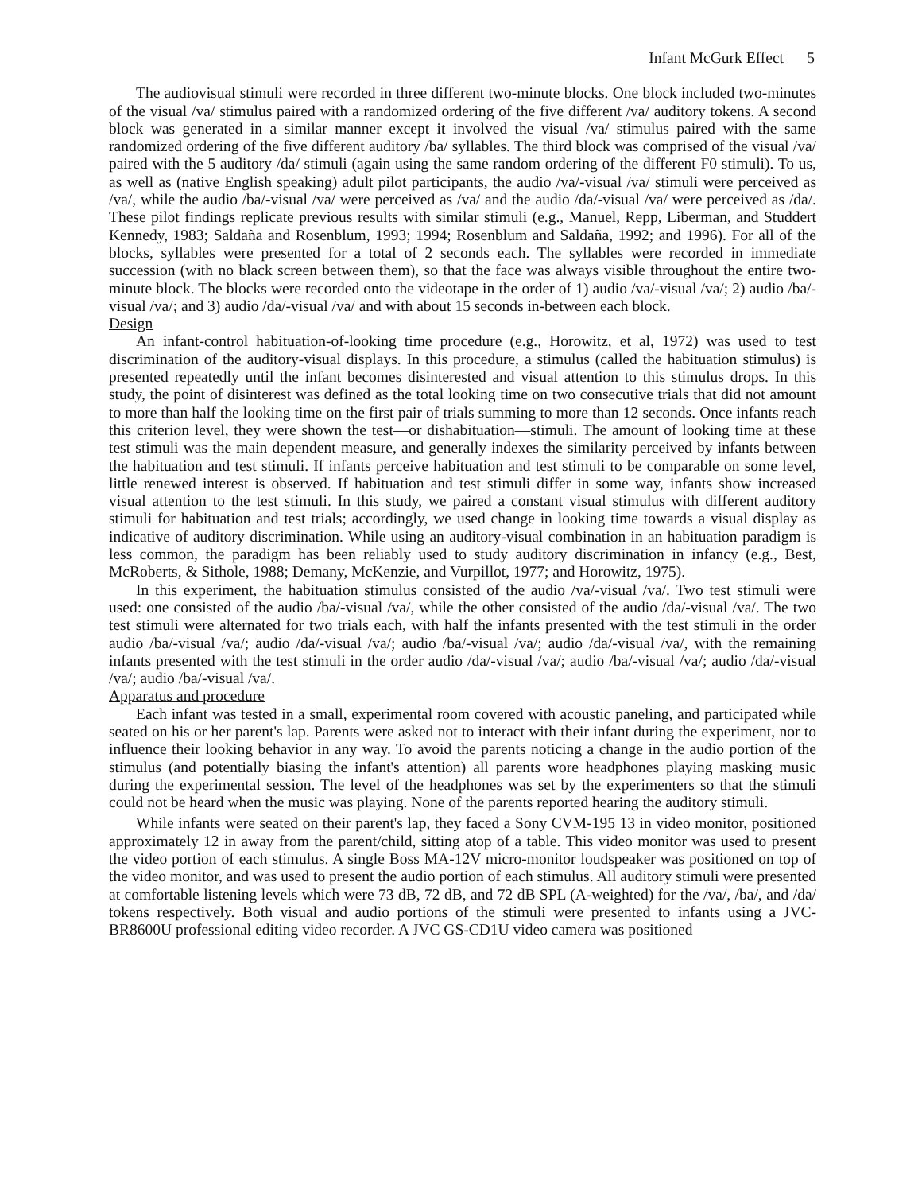Infant McGurk Effect 5
The audiovisual stimuli were recorded in three different two-minute blocks. One block included two-minutes of the visual /va/ stimulus paired with a randomized ordering of the five different /va/ auditory tokens. A second block was generated in a similar manner except it involved the visual /va/ stimulus paired with the same randomized ordering of the five different auditory /ba/ syllables. The third block was comprised of the visual /va/ paired with the 5 auditory /da/ stimuli (again using the same random ordering of the different F0 stimuli). To us, as well as (native English speaking) adult pilot participants, the audio /va/-visual /va/ stimuli were perceived as /va/, while the audio /ba/-visual /va/ were perceived as /va/ and the audio /da/-visual /va/ were perceived as /da/. These pilot findings replicate previous results with similar stimuli (e.g., Manuel, Repp, Liberman, and Studdert Kennedy, 1983; Saldaña and Rosenblum, 1993; 1994; Rosenblum and Saldaña, 1992; and 1996). For all of the blocks, syllables were presented for a total of 2 seconds each. The syllables were recorded in immediate succession (with no black screen between them), so that the face was always visible throughout the entire two-minute block. The blocks were recorded onto the videotape in the order of 1) audio /va/-visual /va/; 2) audio /ba/-visual /va/; and 3) audio /da/-visual /va/ and with about 15 seconds in-between each block.
Design
An infant-control habituation-of-looking time procedure (e.g., Horowitz, et al, 1972) was used to test discrimination of the auditory-visual displays. In this procedure, a stimulus (called the habituation stimulus) is presented repeatedly until the infant becomes disinterested and visual attention to this stimulus drops. In this study, the point of disinterest was defined as the total looking time on two consecutive trials that did not amount to more than half the looking time on the first pair of trials summing to more than 12 seconds. Once infants reach this criterion level, they were shown the test—or dishabituation—stimuli. The amount of looking time at these test stimuli was the main dependent measure, and generally indexes the similarity perceived by infants between the habituation and test stimuli. If infants perceive habituation and test stimuli to be comparable on some level, little renewed interest is observed. If habituation and test stimuli differ in some way, infants show increased visual attention to the test stimuli. In this study, we paired a constant visual stimulus with different auditory stimuli for habituation and test trials; accordingly, we used change in looking time towards a visual display as indicative of auditory discrimination. While using an auditory-visual combination in an habituation paradigm is less common, the paradigm has been reliably used to study auditory discrimination in infancy (e.g., Best, McRoberts, & Sithole, 1988; Demany, McKenzie, and Vurpillot, 1977; and Horowitz, 1975).
In this experiment, the habituation stimulus consisted of the audio /va/-visual /va/. Two test stimuli were used: one consisted of the audio /ba/-visual /va/, while the other consisted of the audio /da/-visual /va/. The two test stimuli were alternated for two trials each, with half the infants presented with the test stimuli in the order audio /ba/-visual /va/; audio /da/-visual /va/; audio /ba/-visual /va/; audio /da/-visual /va/, with the remaining infants presented with the test stimuli in the order audio /da/-visual /va/; audio /ba/-visual /va/; audio /da/-visual /va/; audio /ba/-visual /va/.
Apparatus and procedure
Each infant was tested in a small, experimental room covered with acoustic paneling, and participated while seated on his or her parent's lap. Parents were asked not to interact with their infant during the experiment, nor to influence their looking behavior in any way. To avoid the parents noticing a change in the audio portion of the stimulus (and potentially biasing the infant's attention) all parents wore headphones playing masking music during the experimental session. The level of the headphones was set by the experimenters so that the stimuli could not be heard when the music was playing. None of the parents reported hearing the auditory stimuli.
While infants were seated on their parent's lap, they faced a Sony CVM-195 13 in video monitor, positioned approximately 12 in away from the parent/child, sitting atop of a table. This video monitor was used to present the video portion of each stimulus. A single Boss MA-12V micro-monitor loudspeaker was positioned on top of the video monitor, and was used to present the audio portion of each stimulus. All auditory stimuli were presented at comfortable listening levels which were 73 dB, 72 dB, and 72 dB SPL (A-weighted) for the /va/, /ba/, and /da/ tokens respectively. Both visual and audio portions of the stimuli were presented to infants using a JVC-BR8600U professional editing video recorder. A JVC GS-CD1U video camera was positioned